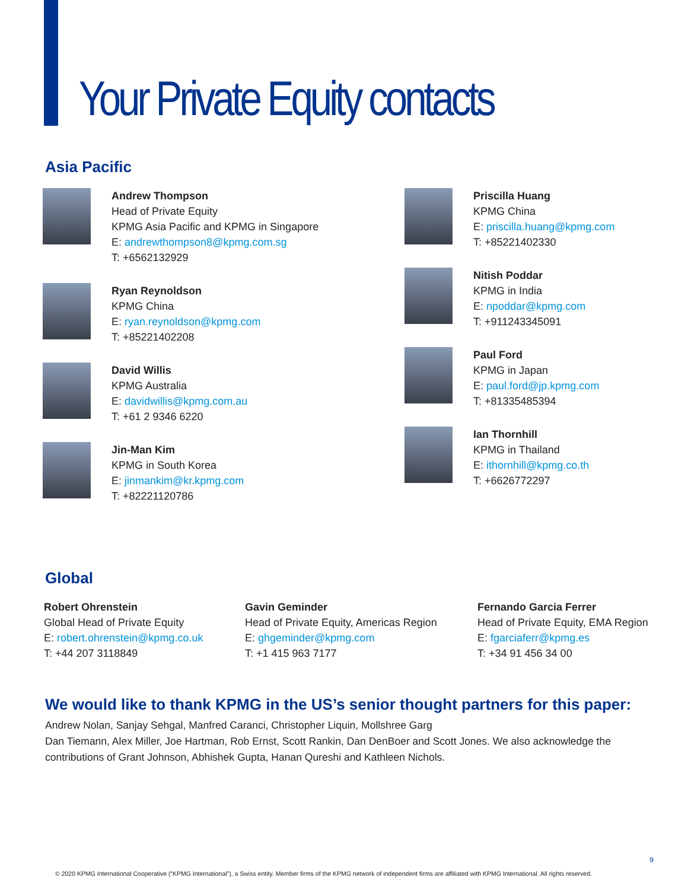Your Private Equity contacts
Asia Pacific
Andrew Thompson
Head of Private Equity
KPMG Asia Pacific and KPMG in Singapore
E: andrewthompson8@kpmg.com.sg
T: +6562132929
Ryan Reynoldson
KPMG China
E: ryan.reynoldson@kpmg.com
T: +85221402208
David Willis
KPMG Australia
E: davidwillis@kpmg.com.au
T: +61 2 9346 6220
Jin-Man Kim
KPMG in South Korea
E: jinmankim@kr.kpmg.com
T: +82221120786
Priscilla Huang
KPMG China
E: priscilla.huang@kpmg.com
T: +85221402330
Nitish Poddar
KPMG in India
E: npoddar@kpmg.com
T: +911243345091
Paul Ford
KPMG in Japan
E: paul.ford@jp.kpmg.com
T: +81335485394
Ian Thornhill
KPMG in Thailand
E: ithornhill@kpmg.co.th
T: +6626772297
Global
Robert Ohrenstein
Global Head of Private Equity
E: robert.ohrenstein@kpmg.co.uk
T: +44 207 3118849
Gavin Geminder
Head of Private Equity, Americas Region
E: ghgeminder@kpmg.com
T: +1 415 963 7177
Fernando Garcia Ferrer
Head of Private Equity, EMA Region
E: fgarciaferr@kpmg.es
T: +34 91 456 34 00
We would like to thank KPMG in the US’s senior thought partners for this paper:
Andrew Nolan, Sanjay Sehgal, Manfred Caranci, Christopher Liquin, Mollshree Garg
Dan Tiemann, Alex Miller, Joe Hartman, Rob Ernst, Scott Rankin, Dan DenBoer and Scott Jones. We also acknowledge the contributions of Grant Johnson, Abhishek Gupta, Hanan Qureshi and Kathleen Nichols.
9
© 2020 KPMG International Cooperative (“KPMG International”), a Swiss entity. Member firms of the KPMG network of independent firms are affiliated with KPMG International. All rights reserved.